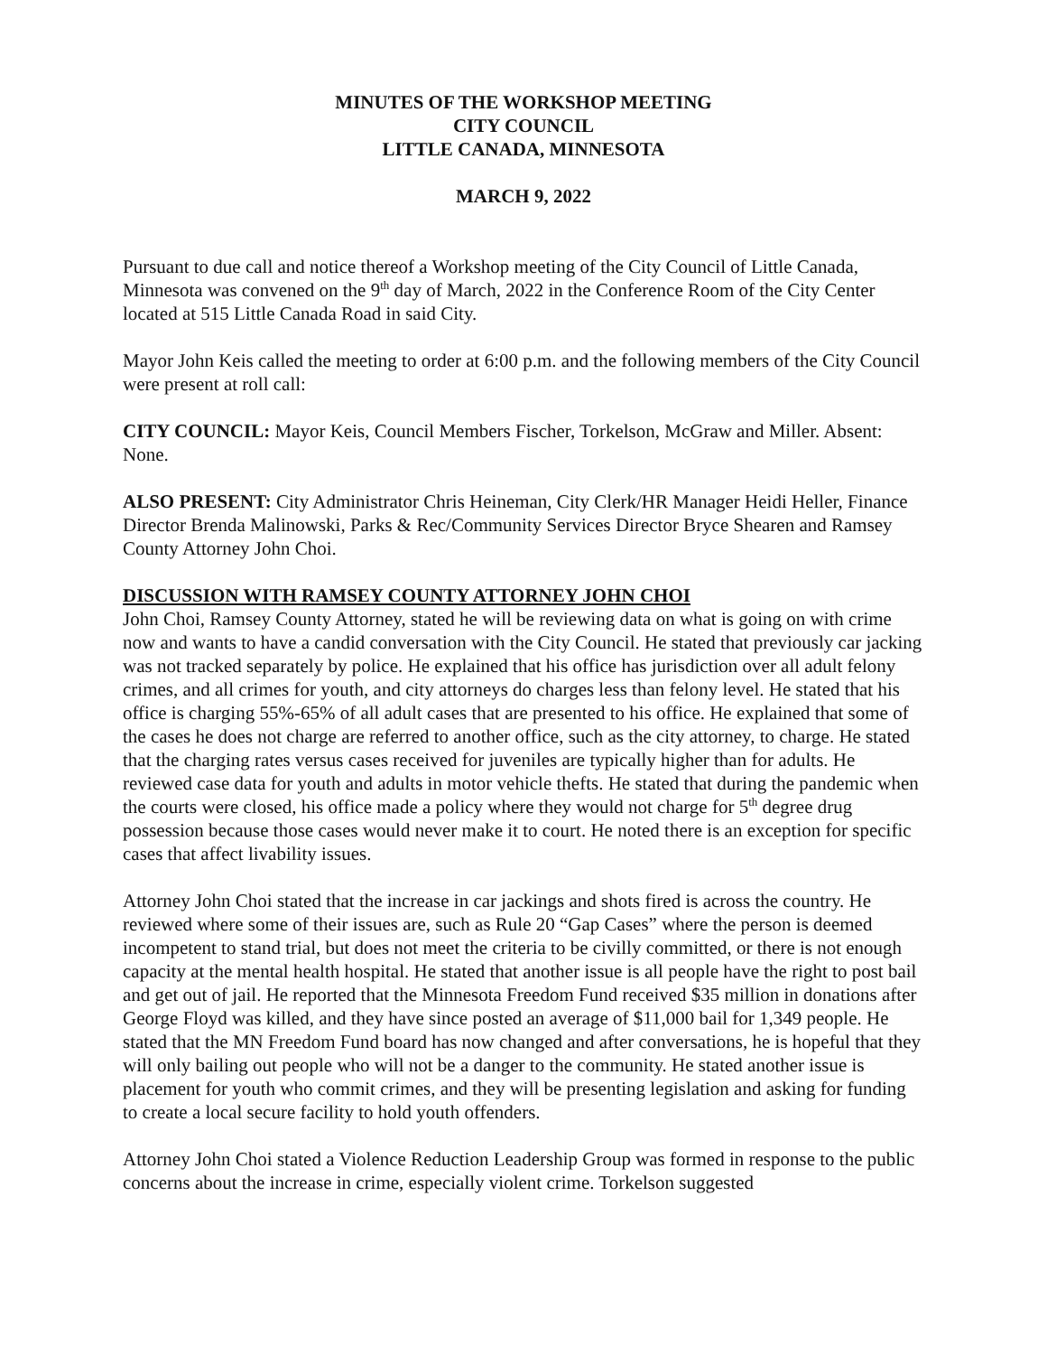MINUTES OF THE WORKSHOP MEETING
CITY COUNCIL
LITTLE CANADA, MINNESOTA
MARCH 9, 2022
Pursuant to due call and notice thereof a Workshop meeting of the City Council of Little Canada, Minnesota was convened on the 9<sup>th</sup> day of March, 2022 in the Conference Room of the City Center located at 515 Little Canada Road in said City.
Mayor John Keis called the meeting to order at 6:00 p.m. and the following members of the City Council were present at roll call:
CITY COUNCIL: Mayor Keis, Council Members Fischer, Torkelson, McGraw and Miller. Absent: None.
ALSO PRESENT: City Administrator Chris Heineman, City Clerk/HR Manager Heidi Heller, Finance Director Brenda Malinowski, Parks & Rec/Community Services Director Bryce Shearen and Ramsey County Attorney John Choi.
DISCUSSION WITH RAMSEY COUNTY ATTORNEY JOHN CHOI
John Choi, Ramsey County Attorney, stated he will be reviewing data on what is going on with crime now and wants to have a candid conversation with the City Council. He stated that previously car jacking was not tracked separately by police. He explained that his office has jurisdiction over all adult felony crimes, and all crimes for youth, and city attorneys do charges less than felony level. He stated that his office is charging 55%-65% of all adult cases that are presented to his office. He explained that some of the cases he does not charge are referred to another office, such as the city attorney, to charge. He stated that the charging rates versus cases received for juveniles are typically higher than for adults. He reviewed case data for youth and adults in motor vehicle thefts. He stated that during the pandemic when the courts were closed, his office made a policy where they would not charge for 5<sup>th</sup> degree drug possession because those cases would never make it to court. He noted there is an exception for specific cases that affect livability issues.
Attorney John Choi stated that the increase in car jackings and shots fired is across the country. He reviewed where some of their issues are, such as Rule 20 “Gap Cases” where the person is deemed incompetent to stand trial, but does not meet the criteria to be civilly committed, or there is not enough capacity at the mental health hospital. He stated that another issue is all people have the right to post bail and get out of jail. He reported that the Minnesota Freedom Fund received $35 million in donations after George Floyd was killed, and they have since posted an average of $11,000 bail for 1,349 people. He stated that the MN Freedom Fund board has now changed and after conversations, he is hopeful that they will only bailing out people who will not be a danger to the community. He stated another issue is placement for youth who commit crimes, and they will be presenting legislation and asking for funding to create a local secure facility to hold youth offenders.
Attorney John Choi stated a Violence Reduction Leadership Group was formed in response to the public concerns about the increase in crime, especially violent crime. Torkelson suggested